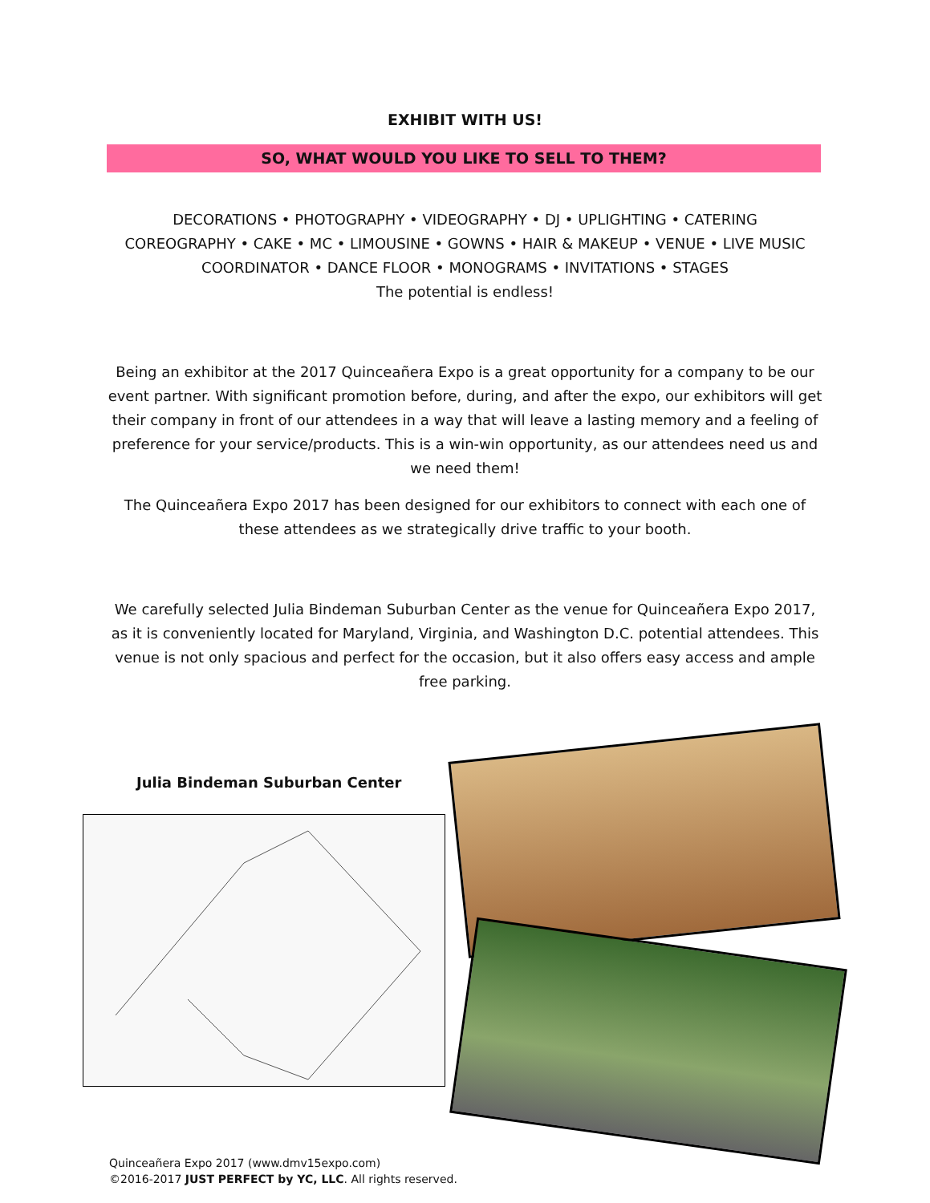EXHIBIT WITH US!
SO, WHAT WOULD YOU LIKE TO SELL TO THEM?
DECORATIONS • PHOTOGRAPHY • VIDEOGRAPHY • DJ • UPLIGHTING • CATERING
COREOGRAPHY • CAKE • MC • LIMOUSINE • GOWNS • HAIR & MAKEUP • VENUE • LIVE MUSIC
COORDINATOR • DANCE FLOOR • MONOGRAMS • INVITATIONS • STAGES
The potential is endless!
Being an exhibitor at the 2017 Quinceañera Expo is a great opportunity for a company to be our event partner. With significant promotion before, during, and after the expo, our exhibitors will get their company in front of our attendees in a way that will leave a lasting memory and a feeling of preference for your service/products. This is a win-win opportunity, as our attendees need us and we need them!
The Quinceañera Expo 2017 has been designed for our exhibitors to connect with each one of these attendees as we strategically drive traffic to your booth.
We carefully selected Julia Bindeman Suburban Center as the venue for Quinceañera Expo 2017, as it is conveniently located for Maryland, Virginia, and Washington D.C. potential attendees. This venue is not only spacious and perfect for the occasion, but it also offers easy access and ample free parking.
Julia Bindeman Suburban Center
Quinceañera Expo 2017 (www.dmv15expo.com)
©2016-2017 JUST PERFECT by YC, LLC. All rights reserved.